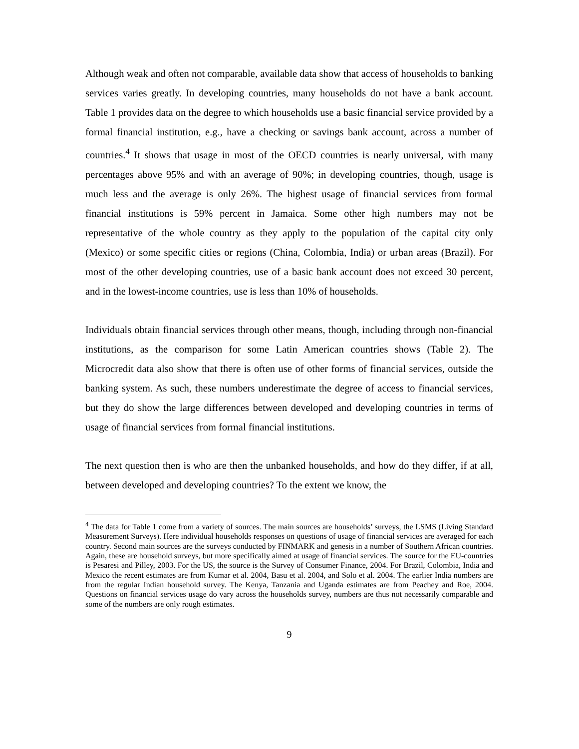Although weak and often not comparable, available data show that access of households to banking services varies greatly. In developing countries, many households do not have a bank account. Table 1 provides data on the degree to which households use a basic financial service provided by a formal financial institution, e.g., have a checking or savings bank account, across a number of countries.<sup>4</sup> It shows that usage in most of the OECD countries is nearly universal, with many percentages above 95% and with an average of 90%; in developing countries, though, usage is much less and the average is only 26%. The highest usage of financial services from formal financial institutions is 59% percent in Jamaica. Some other high numbers may not be representative of the whole country as they apply to the population of the capital city only (Mexico) or some specific cities or regions (China, Colombia, India) or urban areas (Brazil). For most of the other developing countries, use of a basic bank account does not exceed 30 percent, and in the lowest-income countries, use is less than 10% of households.
Individuals obtain financial services through other means, though, including through non-financial institutions, as the comparison for some Latin American countries shows (Table 2). The Microcredit data also show that there is often use of other forms of financial services, outside the banking system. As such, these numbers underestimate the degree of access to financial services, but they do show the large differences between developed and developing countries in terms of usage of financial services from formal financial institutions.
The next question then is who are then the unbanked households, and how do they differ, if at all, between developed and developing countries? To the extent we know, the
<sup>4</sup> The data for Table 1 come from a variety of sources. The main sources are households’ surveys, the LSMS (Living Standard Measurement Surveys). Here individual households responses on questions of usage of financial services are averaged for each country. Second main sources are the surveys conducted by FINMARK and genesis in a number of Southern African countries. Again, these are household surveys, but more specifically aimed at usage of financial services. The source for the EU-countries is Pesaresi and Pilley, 2003. For the US, the source is the Survey of Consumer Finance, 2004. For Brazil, Colombia, India and Mexico the recent estimates are from Kumar et al. 2004, Basu et al. 2004, and Solo et al. 2004. The earlier India numbers are from the regular Indian household survey. The Kenya, Tanzania and Uganda estimates are from Peachey and Roe, 2004. Questions on financial services usage do vary across the households survey, numbers are thus not necessarily comparable and some of the numbers are only rough estimates.
9